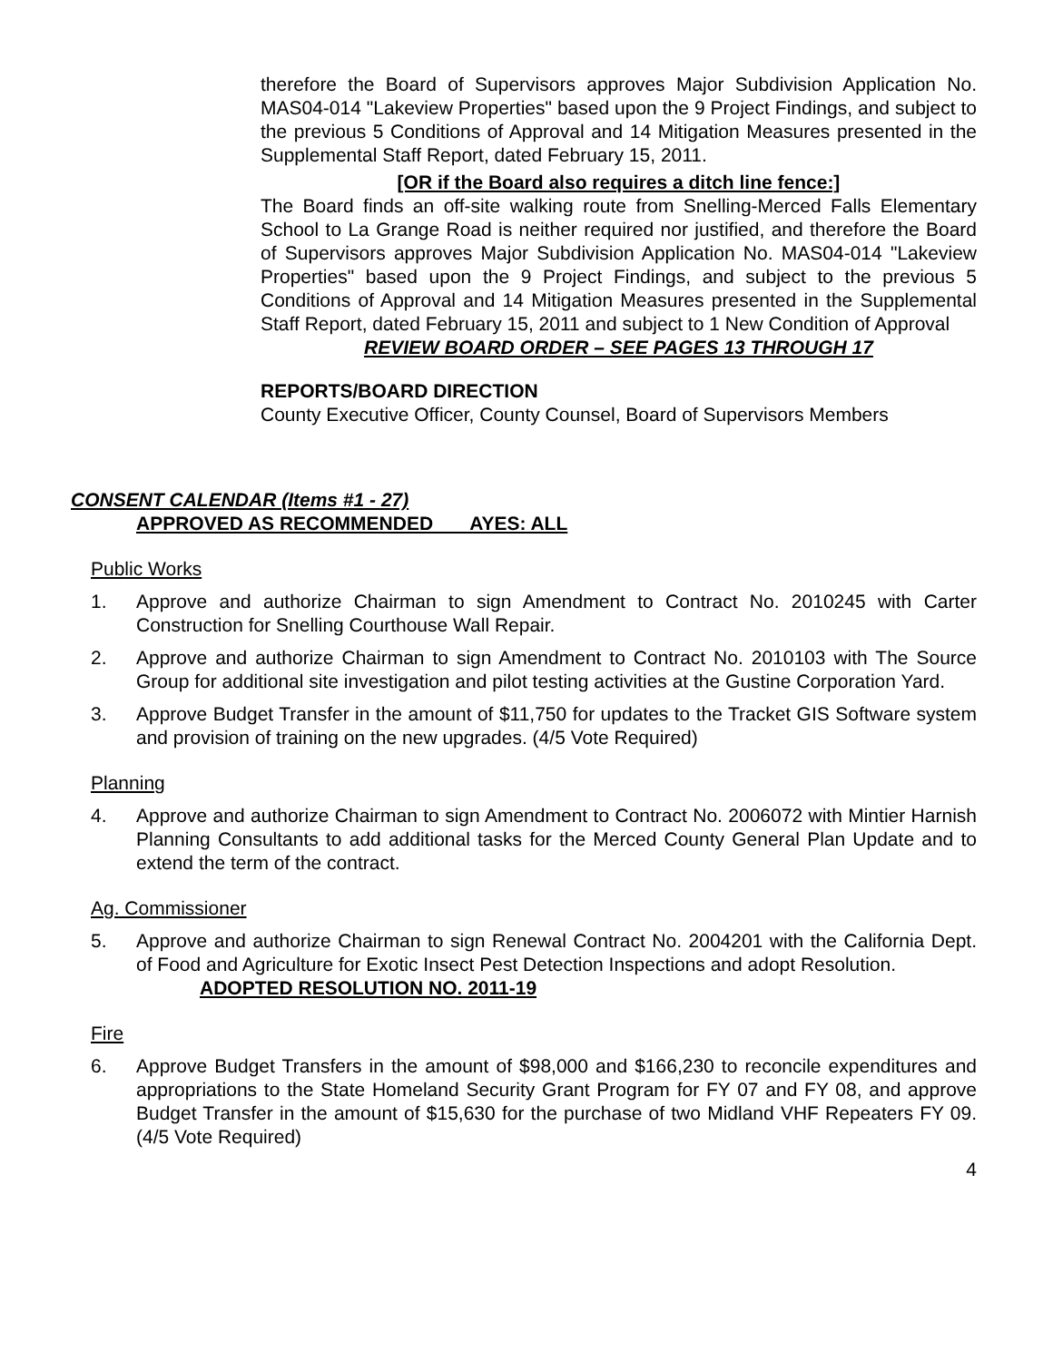therefore the Board of Supervisors approves Major Subdivision Application No. MAS04-014 "Lakeview Properties" based upon the 9 Project Findings, and subject to the previous 5 Conditions of Approval and 14 Mitigation Measures presented in the Supplemental Staff Report, dated February 15, 2011.
[OR if the Board also requires a ditch line fence:]
The Board finds an off-site walking route from Snelling-Merced Falls Elementary School to La Grange Road is neither required nor justified, and therefore the Board of Supervisors approves Major Subdivision Application No. MAS04-014 "Lakeview Properties" based upon the 9 Project Findings, and subject to the previous 5 Conditions of Approval and 14 Mitigation Measures presented in the Supplemental Staff Report, dated February 15, 2011 and subject to 1 New Condition of Approval
REVIEW BOARD ORDER – SEE PAGES 13 THROUGH 17
REPORTS/BOARD DIRECTION
County Executive Officer, County Counsel, Board of Supervisors Members
CONSENT CALENDAR (Items #1 - 27)
APPROVED AS RECOMMENDED AYES: ALL
Public Works
1. Approve and authorize Chairman to sign Amendment to Contract No. 2010245 with Carter Construction for Snelling Courthouse Wall Repair.
2. Approve and authorize Chairman to sign Amendment to Contract No. 2010103 with The Source Group for additional site investigation and pilot testing activities at the Gustine Corporation Yard.
3. Approve Budget Transfer in the amount of $11,750 for updates to the Tracket GIS Software system and provision of training on the new upgrades. (4/5 Vote Required)
Planning
4. Approve and authorize Chairman to sign Amendment to Contract No. 2006072 with Mintier Harnish Planning Consultants to add additional tasks for the Merced County General Plan Update and to extend the term of the contract.
Ag. Commissioner
5. Approve and authorize Chairman to sign Renewal Contract No. 2004201 with the California Dept. of Food and Agriculture for Exotic Insect Pest Detection Inspections and adopt Resolution.
ADOPTED RESOLUTION NO. 2011-19
Fire
6. Approve Budget Transfers in the amount of $98,000 and $166,230 to reconcile expenditures and appropriations to the State Homeland Security Grant Program for FY 07 and FY 08, and approve Budget Transfer in the amount of $15,630 for the purchase of two Midland VHF Repeaters FY 09. (4/5 Vote Required)
4